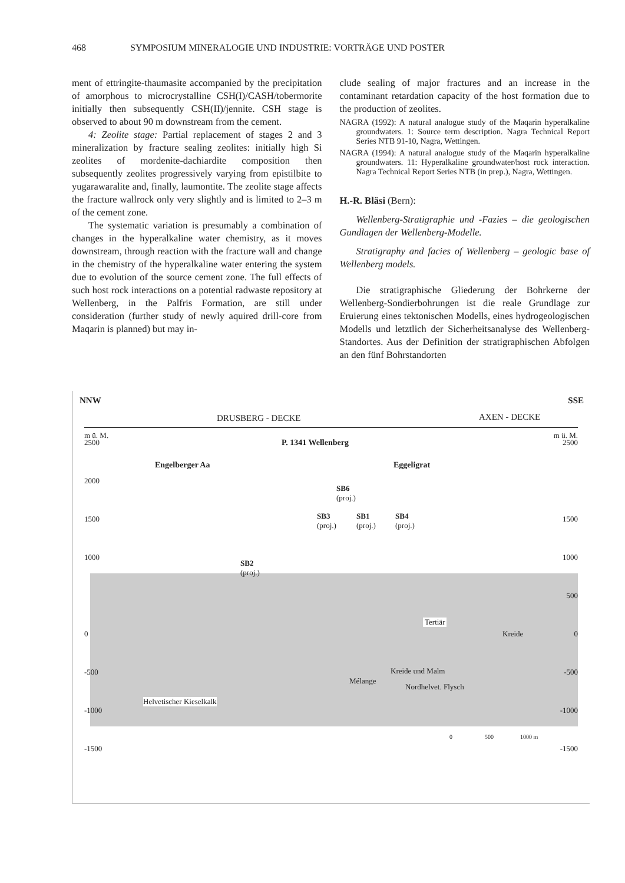468 SYMPOSIUM MINERALOGIE UND INDUSTRIE: VORTRÄGE UND POSTER
ment of ettringite-thaumasite accompanied by the precipitation of amorphous to microcrystalline CSH(I)/CASH/tobermorite initially then subsequently CSH(II)/jennite. CSH stage is observed to about 90 m downstream from the cement.
4: Zeolite stage: Partial replacement of stages 2 and 3 mineralization by fracture sealing zeolites: initially high Si zeolites of mordenite-dachiardite composition then subsequently zeolites progressively varying from epistilbite to yugarawaralite and, finally, laumontite. The zeolite stage affects the fracture wallrock only very slightly and is limited to 2–3 m of the cement zone.
The systematic variation is presumably a combination of changes in the hyperalkaline water chemistry, as it moves downstream, through reaction with the fracture wall and change in the chemistry of the hyperalkaline water entering the system due to evolution of the source cement zone. The full effects of such host rock interactions on a potential radwaste repository at Wellenberg, in the Palfris Formation, are still under consideration (further study of newly aquired drill-core from Maqarin is planned) but may in-
clude sealing of major fractures and an increase in the contaminant retardation capacity of the host formation due to the production of zeolites.
NAGRA (1992): A natural analogue study of the Maqarin hyperalkaline groundwaters. 1: Source term description. Nagra Technical Report Series NTB 91-10, Nagra, Wettingen.
NAGRA (1994): A natural analogue study of the Maqarin hyperalkaline groundwaters. 11: Hyperalkaline groundwater/host rock interaction. Nagra Technical Report Series NTB (in prep.), Nagra, Wettingen.
H.-R. Bläsi (Bern):
Wellenberg-Stratigraphie und -Fazies – die geologischen Gundlagen der Wellenberg-Modelle.
Stratigraphy and facies of Wellenberg – geologic base of Wellenberg models.
Die stratigraphische Gliederung der Bohrkerne der Wellenberg-Sondierbohrungen ist die reale Grundlage zur Eruierung eines tektonischen Modells, eines hydrogeologischen Modells und letztlich der Sicherheitsanalyse des Wellenberg-Standortes. Aus der Definition der stratigraphischen Abfolgen an den fünf Bohrstandorten
NNW SSE
DRUSBERG - DECKE AXEN - DECKE
m ü. M. m ü. M.
2500 2500
2000
1500 1500
1000 1000
500
0 0
-500 -500
-1000 -1000
-1500 -1500
P. 1341 Wellenberg
Engelberger Aa Eggeligrat
SB6
(proj.)
SB3
(proj.)
SB1
(proj.)
SB4
(proj.)
SB2
(proj.)
Tertiär
Kreide
Kreide und Malm
Mélange
Nordhelvet. Flysch
Helvetischer Kieselkalk
0 500 1000 m